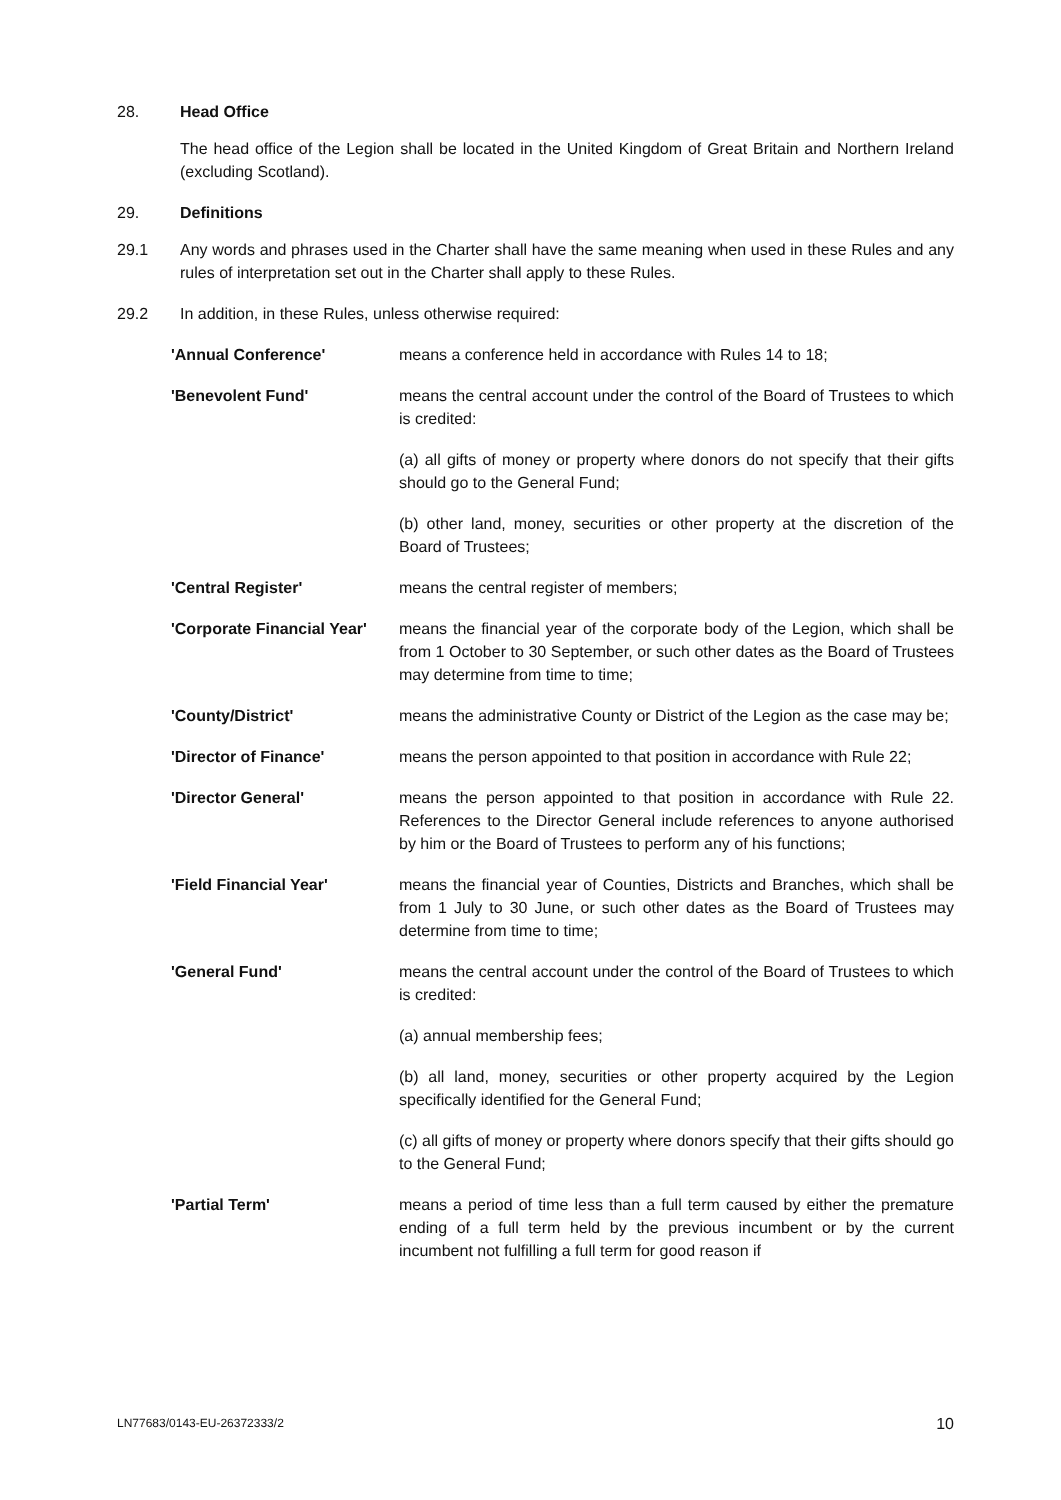28. Head Office
The head office of the Legion shall be located in the United Kingdom of Great Britain and Northern Ireland (excluding Scotland).
29. Definitions
29.1 Any words and phrases used in the Charter shall have the same meaning when used in these Rules and any rules of interpretation set out in the Charter shall apply to these Rules.
29.2 In addition, in these Rules, unless otherwise required:
| 'Annual Conference' | means a conference held in accordance with Rules 14 to 18; |
| 'Benevolent Fund' | means the central account under the control of the Board of Trustees to which is credited: (a) all gifts of money or property where donors do not specify that their gifts should go to the General Fund; (b) other land, money, securities or other property at the discretion of the Board of Trustees; |
| 'Central Register' | means the central register of members; |
| 'Corporate Financial Year' | means the financial year of the corporate body of the Legion, which shall be from 1 October to 30 September, or such other dates as the Board of Trustees may determine from time to time; |
| 'County/District' | means the administrative County or District of the Legion as the case may be; |
| 'Director of Finance' | means the person appointed to that position in accordance with Rule 22; |
| 'Director General' | means the person appointed to that position in accordance with Rule 22. References to the Director General include references to anyone authorised by him or the Board of Trustees to perform any of his functions; |
| 'Field Financial Year' | means the financial year of Counties, Districts and Branches, which shall be from 1 July to 30 June, or such other dates as the Board of Trustees may determine from time to time; |
| 'General Fund' | means the central account under the control of the Board of Trustees to which is credited: (a) annual membership fees; (b) all land, money, securities or other property acquired by the Legion specifically identified for the General Fund; (c) all gifts of money or property where donors specify that their gifts should go to the General Fund; |
| 'Partial Term' | means a period of time less than a full term caused by either the premature ending of a full term held by the previous incumbent or by the current incumbent not fulfilling a full term for good reason if |
LN77683/0143-EU-26372333/2 10